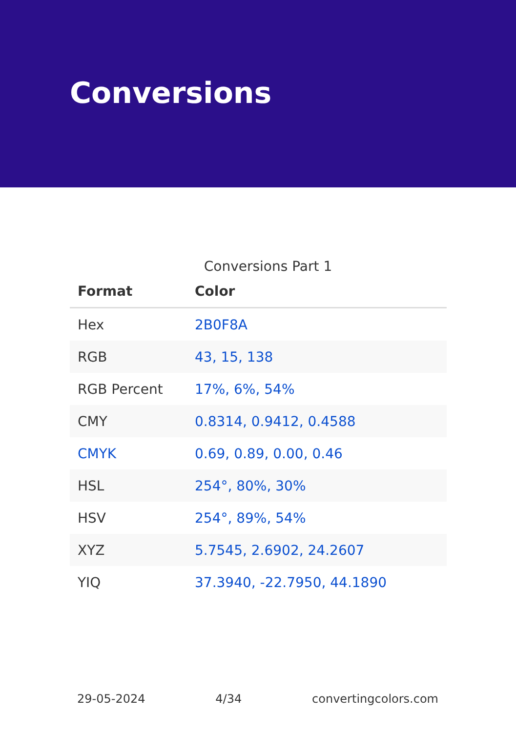Conversions
Conversions Part 1
| Format | Color |
| --- | --- |
| Hex | 2B0F8A |
| RGB | 43, 15, 138 |
| RGB Percent | 17%, 6%, 54% |
| CMY | 0.8314, 0.9412, 0.4588 |
| CMYK | 0.69, 0.89, 0.00, 0.46 |
| HSL | 254°, 80%, 30% |
| HSV | 254°, 89%, 54% |
| XYZ | 5.7545, 2.6902, 24.2607 |
| YIQ | 37.3940, -22.7950, 44.1890 |
29-05-2024 4/34 convertingcolors.com